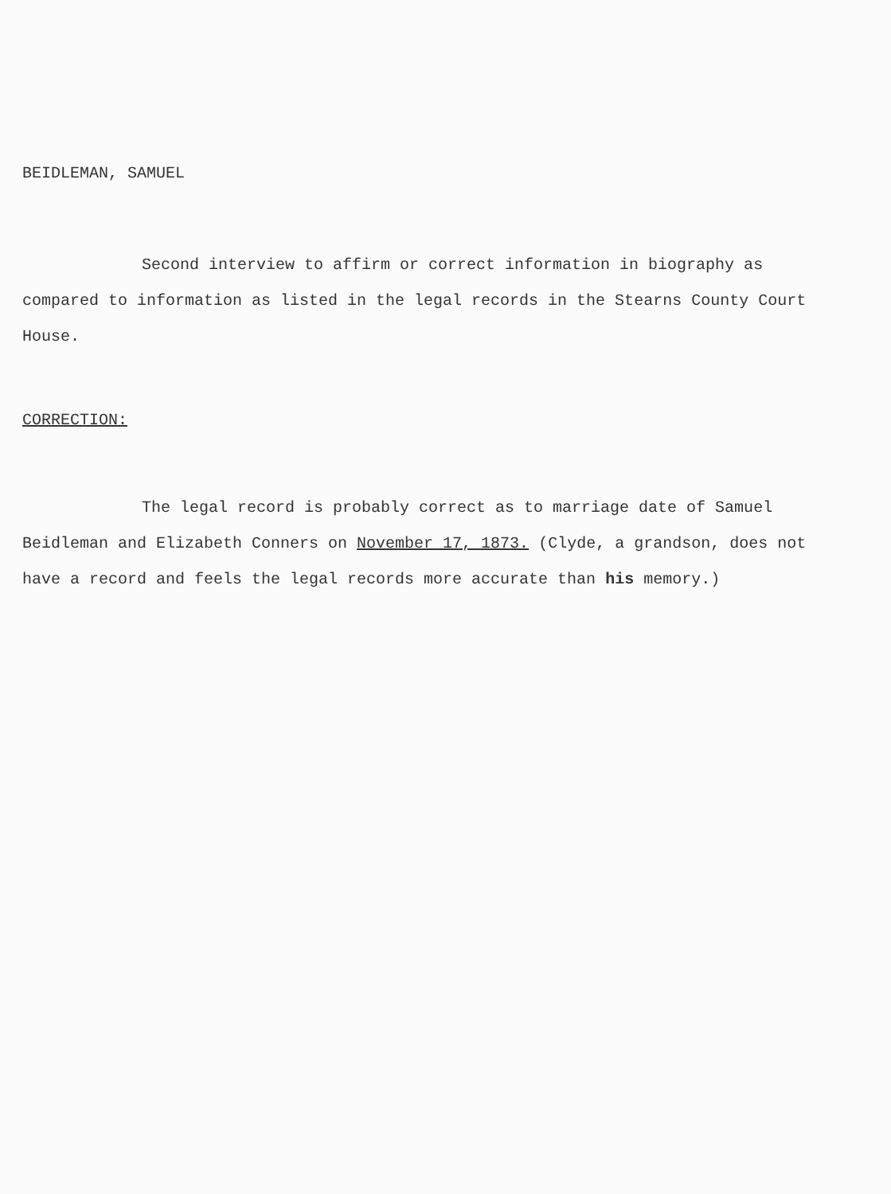BEIDLEMAN, SAMUEL
Second interview to affirm or correct information in biography as compared to information as listed in the legal records in the Stearns County Court House.
CORRECTION:
The legal record is probably correct as to marriage date of Samuel Beidleman and Elizabeth Conners on November 17, 1873. (Clyde, a grandson, does not have a record and feels the legal records more accurate than his memory.)